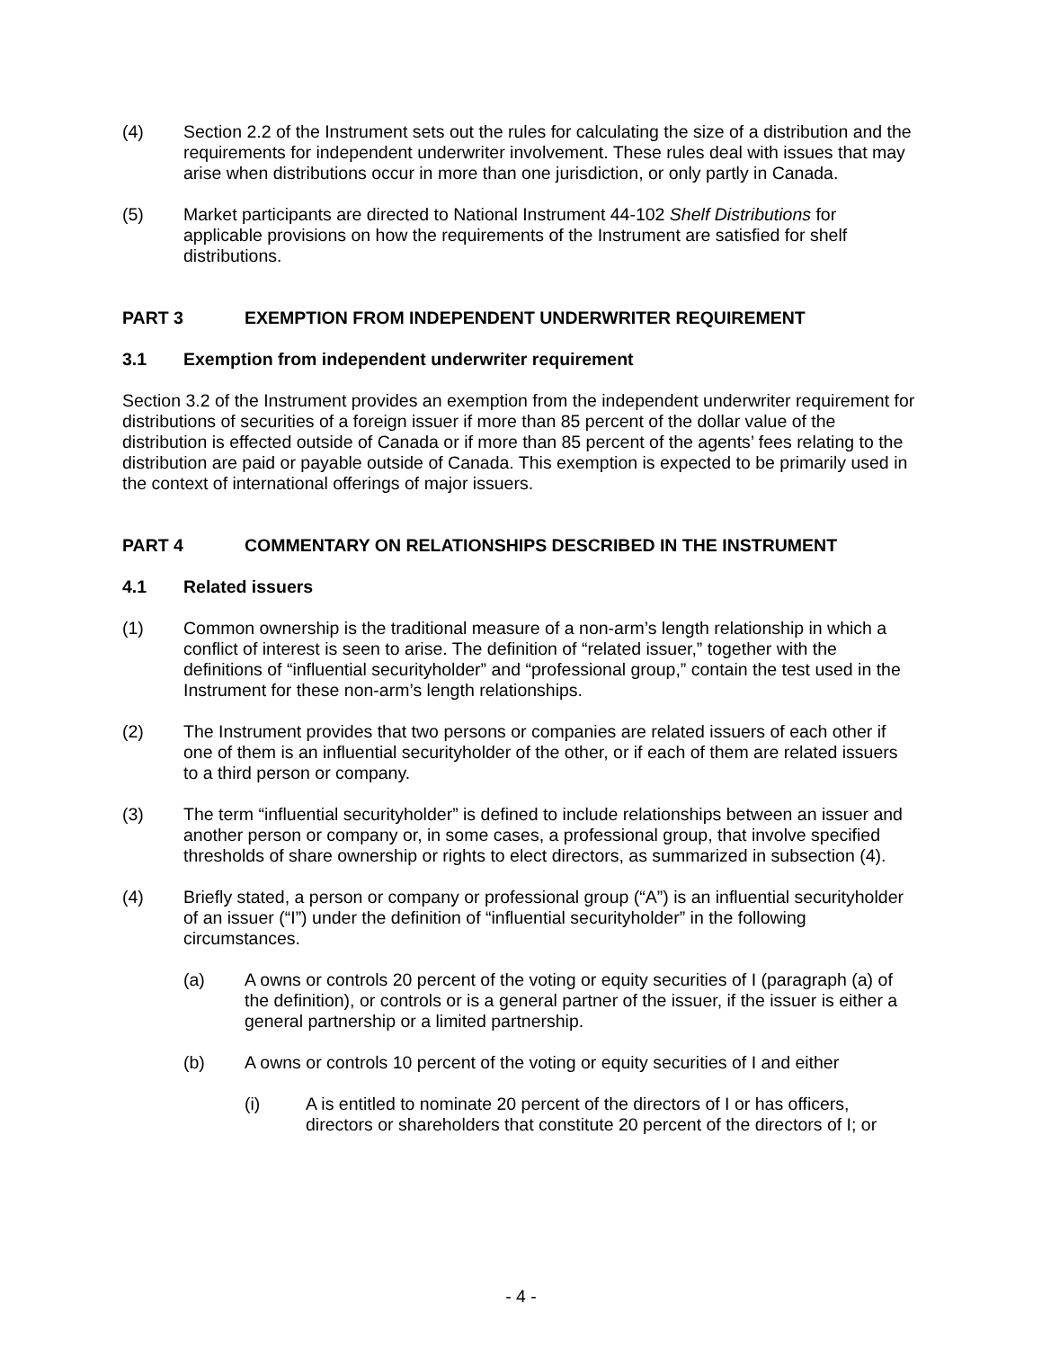(4) Section 2.2 of the Instrument sets out the rules for calculating the size of a distribution and the requirements for independent underwriter involvement. These rules deal with issues that may arise when distributions occur in more than one jurisdiction, or only partly in Canada.
(5) Market participants are directed to National Instrument 44-102 Shelf Distributions for applicable provisions on how the requirements of the Instrument are satisfied for shelf distributions.
PART 3 EXEMPTION FROM INDEPENDENT UNDERWRITER REQUIREMENT
3.1 Exemption from independent underwriter requirement
Section 3.2 of the Instrument provides an exemption from the independent underwriter requirement for distributions of securities of a foreign issuer if more than 85 percent of the dollar value of the distribution is effected outside of Canada or if more than 85 percent of the agents’ fees relating to the distribution are paid or payable outside of Canada. This exemption is expected to be primarily used in the context of international offerings of major issuers.
PART 4 COMMENTARY ON RELATIONSHIPS DESCRIBED IN THE INSTRUMENT
4.1 Related issuers
(1) Common ownership is the traditional measure of a non-arm’s length relationship in which a conflict of interest is seen to arise. The definition of “related issuer,” together with the definitions of “influential securityholder” and “professional group,” contain the test used in the Instrument for these non-arm’s length relationships.
(2) The Instrument provides that two persons or companies are related issuers of each other if one of them is an influential securityholder of the other, or if each of them are related issuers to a third person or company.
(3) The term “influential securityholder” is defined to include relationships between an issuer and another person or company or, in some cases, a professional group, that involve specified thresholds of share ownership or rights to elect directors, as summarized in subsection (4).
(4) Briefly stated, a person or company or professional group (“A”) is an influential securityholder of an issuer (“I”) under the definition of “influential securityholder” in the following circumstances.
(a) A owns or controls 20 percent of the voting or equity securities of I (paragraph (a) of the definition), or controls or is a general partner of the issuer, if the issuer is either a general partnership or a limited partnership.
(b) A owns or controls 10 percent of the voting or equity securities of I and either
(i) A is entitled to nominate 20 percent of the directors of I or has officers, directors or shareholders that constitute 20 percent of the directors of I; or
- 4 -